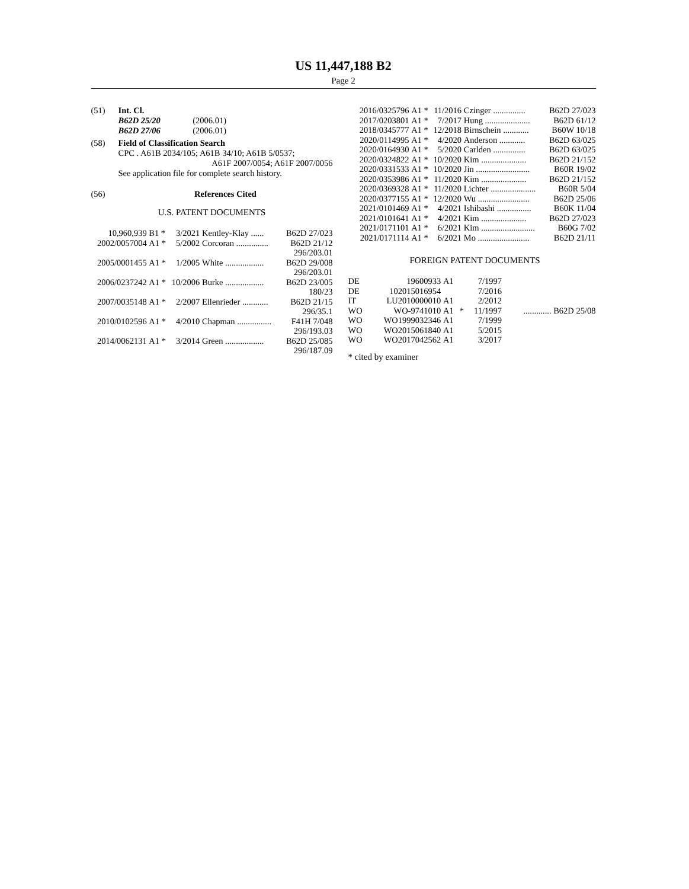US 11,447,188 B2
Page 2
(51) Int. Cl.
B62D 25/20 (2006.01)
B62D 27/06 (2006.01)
(58) Field of Classification Search
CPC . A61B 2034/105; A61B 34/10; A61B 5/0537;
A61F 2007/0054; A61F 2007/0056
See application file for complete search history.
(56) References Cited
U.S. PATENT DOCUMENTS
| 10,960,939 | B1 * | 3/2021 | Kentley-Klay ...... | B62D 27/023 |
| 2002/0057004 | A1 * | 5/2002 | Corcoran ............... | B62D 21/12 |
| 296/203.01 | | | | |
| 2005/0001455 | A1 * | 1/2005 | White .................. | B62D 29/008 |
| 296/203.01 | | | | |
| 2006/0237242 | A1 * | 10/2006 | Burke .................. | B62D 23/005 |
| 180/23 | | | | |
| 2007/0035148 | A1 * | 2/2007 | Ellenrieder ............ | B62D 21/15 |
| 296/35.1 | | | | |
| 2010/0102596 | A1 * | 4/2010 | Chapman ................ | F41H 7/048 |
| 296/193.03 | | | | |
| 2014/0062131 | A1 * | 3/2014 | Green .................. | B62D 25/085 |
| 296/187.09 | | | | |
| 2016/0325796 | A1 * | 11/2016 | Czinger ............... | B62D 27/023 |
| 2017/0203801 | A1 * | 7/2017 | Hung ..................... | B62D 61/12 |
| 2018/0345777 | A1 * | 12/2018 | Birnschein ............ | B60W 10/18 |
| 2020/0114995 | A1 * | 4/2020 | Anderson ............ | B62D 63/025 |
| 2020/0164930 | A1 * | 5/2020 | Carlden ............... | B62D 63/025 |
| 2020/0324822 | A1 * | 10/2020 | Kim ..................... | B62D 21/152 |
| 2020/0331533 | A1 * | 10/2020 | Jin ......................... | B60R 19/02 |
| 2020/0353986 | A1 * | 11/2020 | Kim ..................... | B62D 21/152 |
| 2020/0369328 | A1 * | 11/2020 | Lichter ..................... | B60R 5/04 |
| 2020/0377155 | A1 * | 12/2020 | Wu ........................ | B62D 25/06 |
| 2021/0101469 | A1 * | 4/2021 | Ishibashi ................ | B60K 11/04 |
| 2021/0101641 | A1 * | 4/2021 | Kim ..................... | B62D 27/023 |
| 2021/0171101 | A1 * | 6/2021 | Kim ......................... | B60G 7/02 |
| 2021/0171114 | A1 * | 6/2021 | Mo ........................ | B62D 21/11 |
FOREIGN PATENT DOCUMENTS
| DE | 19600933 | A1 | | 7/1997 | |
| DE | 102015016954 | | | 7/2016 | |
| IT | LU2010000010 | A1 | | 2/2012 | |
| WO | WO-9741010 | A1 | * | 11/1997 | ............. B62D 25/08 |
| WO | WO1999032346 | A1 | | 7/1999 | |
| WO | WO2015061840 | A1 | | 5/2015 | |
| WO | WO2017042562 | A1 | | 3/2017 | |
* cited by examiner